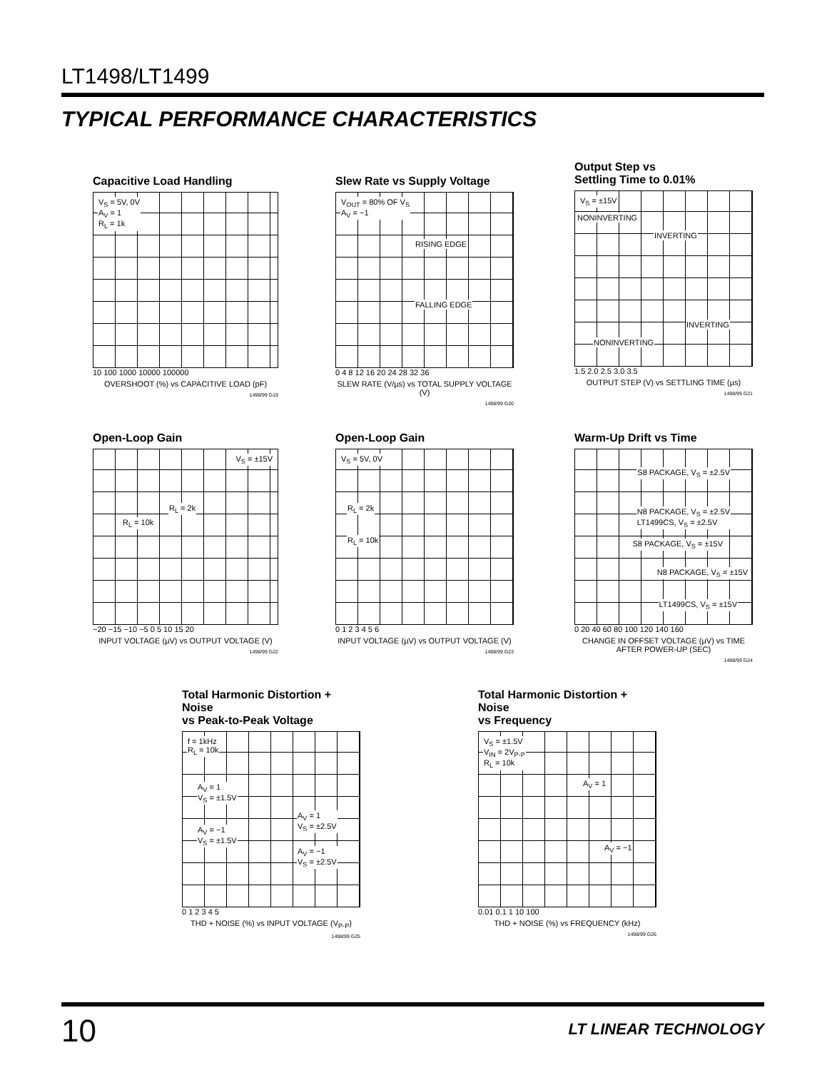LT1498/LT1499
TYPICAL PERFORMANCE CHARACTERISTICS
Capacitive Load Handling
V<sub>S</sub> = 5V, 0V
A<sub>V</sub> = 1
R<sub>L</sub> = 1k
10 100 1000 10000 100000
OVERSHOOT (%) vs CAPACITIVE LOAD (pF)
1498/99 G19
Slew Rate vs Supply Voltage
V<sub>OUT</sub> = 80% OF V<sub>S</sub>
A<sub>V</sub> = −1
RISING EDGE
FALLING EDGE
0 4 8 12 16 20 24 28 32 36
SLEW RATE (V/µs) vs TOTAL SUPPLY VOLTAGE (V)
1498/99 G20
Output Step vs
Settling Time to 0.01%
V<sub>S</sub> = ±15V
NONINVERTING
INVERTING
INVERTING
NONINVERTING
1.5 2.0 2.5 3.0 3.5
OUTPUT STEP (V) vs SETTLING TIME (µs)
1498/99 G21
Open-Loop Gain
V<sub>S</sub> = ±15V
R<sub>L</sub> = 2k
R<sub>L</sub> = 10k
−20 −15 −10 −5 0 5 10 15 20
INPUT VOLTAGE (µV) vs OUTPUT VOLTAGE (V)
1498/99 G22
Open-Loop Gain
V<sub>S</sub> = 5V, 0V
R<sub>L</sub> = 2k
R<sub>L</sub> = 10k
0 1 2 3 4 5 6
INPUT VOLTAGE (µV) vs OUTPUT VOLTAGE (V)
1498/99 G23
Warm-Up Drift vs Time
S8 PACKAGE, V<sub>S</sub> = ±2.5V
N8 PACKAGE, V<sub>S</sub> = ±2.5V
LT1499CS, V<sub>S</sub> = ±2.5V
S8 PACKAGE, V<sub>S</sub> = ±15V
N8 PACKAGE, V<sub>S</sub> = ±15V
LT1499CS, V<sub>S</sub> = ±15V
0 20 40 60 80 100 120 140 160
CHANGE IN OFFSET VOLTAGE (µV) vs TIME AFTER POWER-UP (SEC)
1498/99 G24
Total Harmonic Distortion + Noise
vs Peak-to-Peak Voltage
f = 1kHz
R<sub>L</sub> = 10k
A<sub>V</sub> = 1
V<sub>S</sub> = ±1.5V
A<sub>V</sub> = −1
V<sub>S</sub> = ±1.5V
A<sub>V</sub> = 1
V<sub>S</sub> = ±2.5V
A<sub>V</sub> = −1
V<sub>S</sub> = ±2.5V
0 1 2 3 4 5
THD + NOISE (%) vs INPUT VOLTAGE (V<sub>P-P</sub>)
1498/99 G25
Total Harmonic Distortion + Noise
vs Frequency
V<sub>S</sub> = ±1.5V
V<sub>IN</sub> = 2V<sub>P-P</sub>
R<sub>L</sub> = 10k
A<sub>V</sub> = 1
A<sub>V</sub> = −1
0.01 0.1 1 10 100
THD + NOISE (%) vs FREQUENCY (kHz)
1498/99 G26
10 LT LINEAR TECHNOLOGY